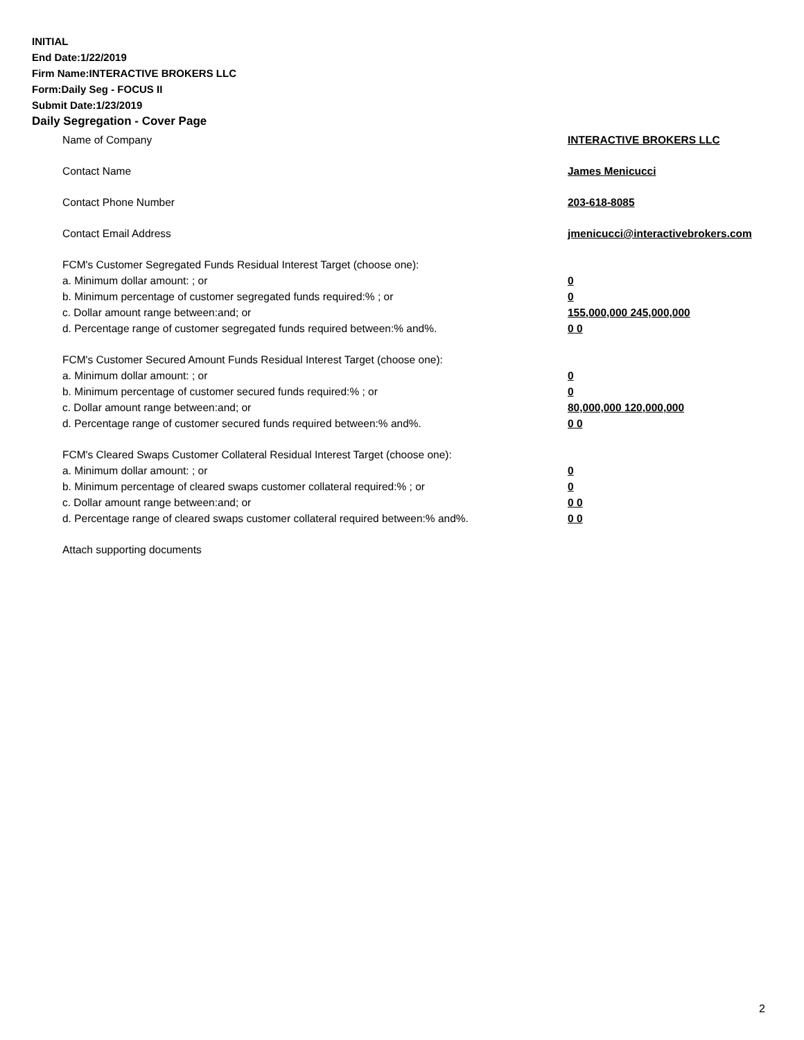INITIAL
End Date:1/22/2019
Firm Name:INTERACTIVE BROKERS LLC
Form:Daily Seg - FOCUS II
Submit Date:1/23/2019
Daily Segregation - Cover Page
| Name of Company | INTERACTIVE BROKERS LLC |
| Contact Name | James Menicucci |
| Contact Phone Number | 203-618-8085 |
| Contact Email Address | jmenicucci@interactivebrokers.com |
| FCM's Customer Segregated Funds Residual Interest Target (choose one): | |
| a. Minimum dollar amount: ; or | 0 |
| b. Minimum percentage of customer segregated funds required:% ; or | 0 |
| c. Dollar amount range between:and; or | 155,000,000 245,000,000 |
| d. Percentage range of customer segregated funds required between:% and%. | 0 0 |
| FCM's Customer Secured Amount Funds Residual Interest Target (choose one): | |
| a. Minimum dollar amount: ; or | 0 |
| b. Minimum percentage of customer secured funds required:% ; or | 0 |
| c. Dollar amount range between:and; or | 80,000,000 120,000,000 |
| d. Percentage range of customer secured funds required between:% and%. | 0 0 |
| FCM's Cleared Swaps Customer Collateral Residual Interest Target (choose one): | |
| a. Minimum dollar amount: ; or | 0 |
| b. Minimum percentage of cleared swaps customer collateral required:% ; or | 0 |
| c. Dollar amount range between:and; or | 0 0 |
| d. Percentage range of cleared swaps customer collateral required between:% and%. | 0 0 |
| Attach supporting documents | |
2